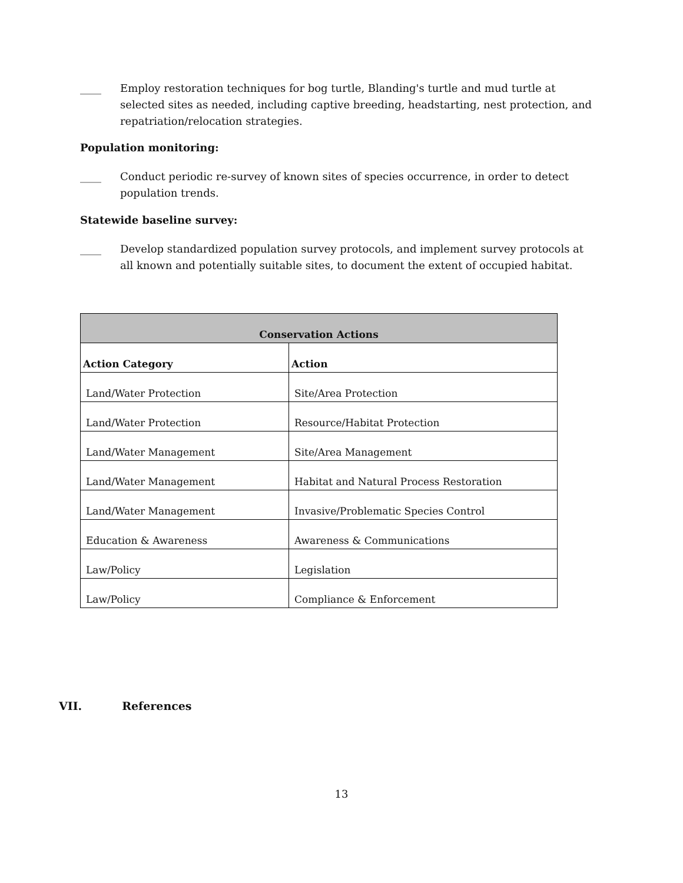____ Employ restoration techniques for bog turtle, Blanding's turtle and mud turtle at selected sites as needed, including captive breeding, headstarting, nest protection, and repatriation/relocation strategies.
Population monitoring:
____ Conduct periodic re-survey of known sites of species occurrence, in order to detect population trends.
Statewide baseline survey:
____ Develop standardized population survey protocols, and implement survey protocols at all known and potentially suitable sites, to document the extent of occupied habitat.
| Conservation Actions | |
| --- | --- |
| Action Category | Action |
| Land/Water Protection | Site/Area Protection |
| Land/Water Protection | Resource/Habitat Protection |
| Land/Water Management | Site/Area Management |
| Land/Water Management | Habitat and Natural Process Restoration |
| Land/Water Management | Invasive/Problematic Species Control |
| Education & Awareness | Awareness & Communications |
| Law/Policy | Legislation |
| Law/Policy | Compliance & Enforcement |
VII. References
13